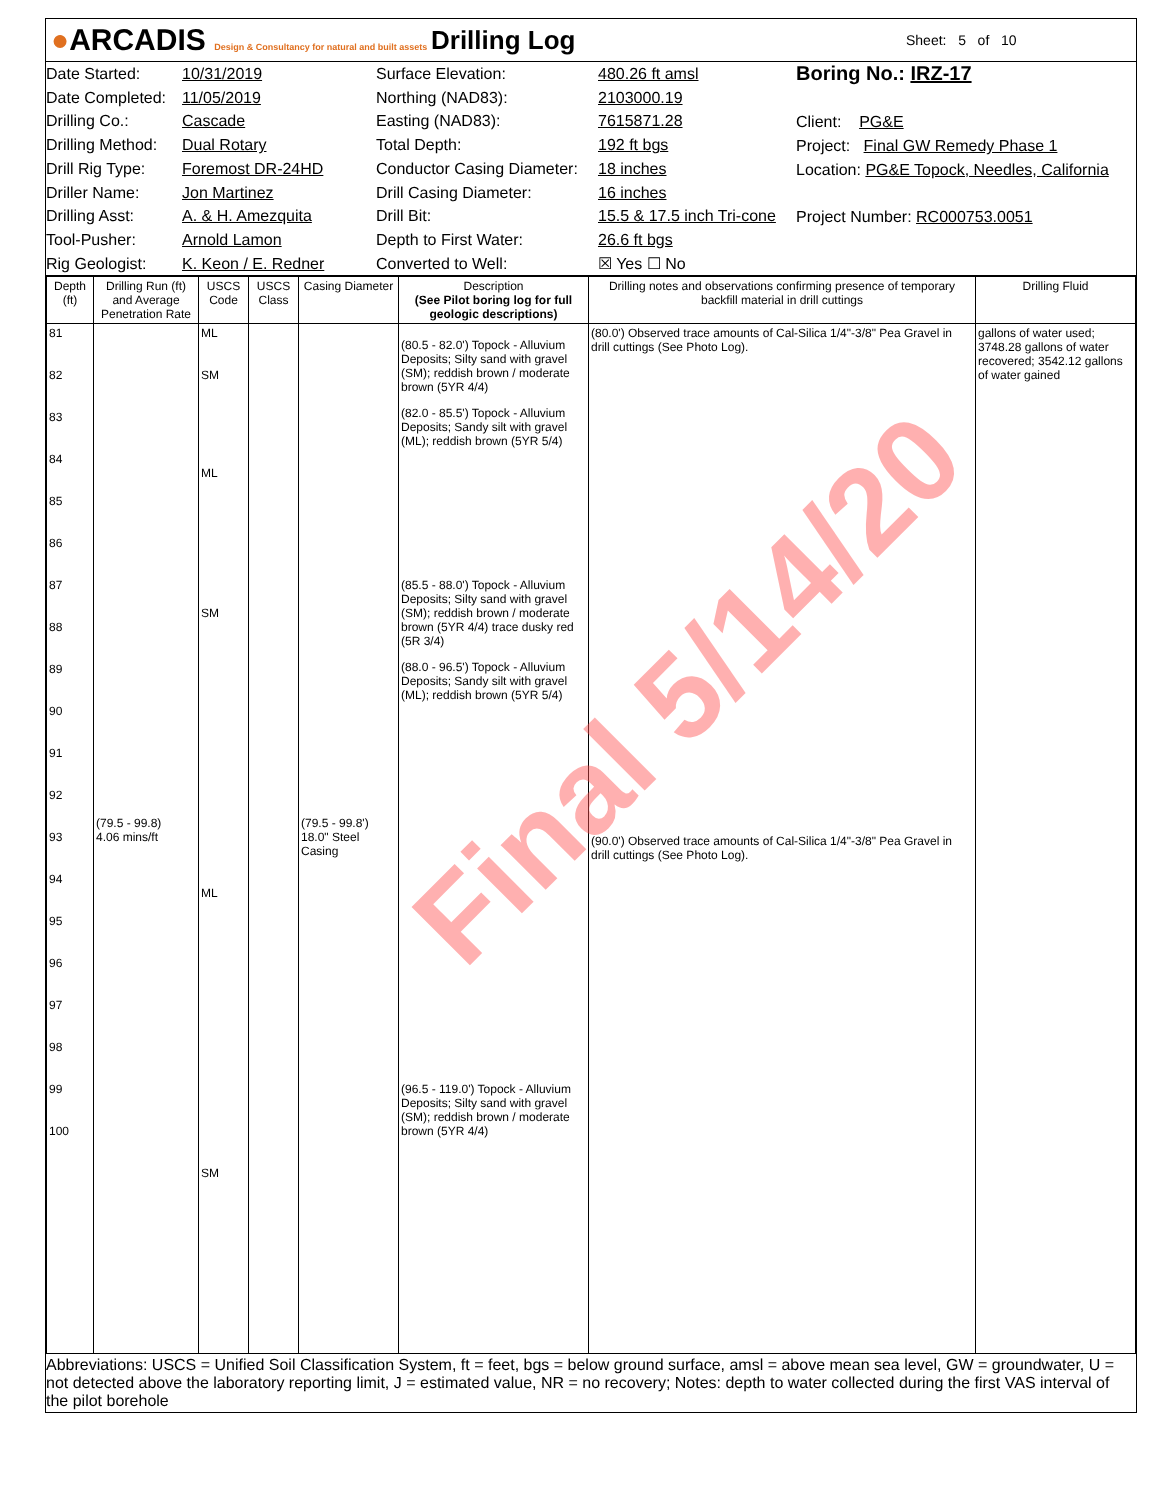●ARCADIS Design & Consultancy for natural and built assets
Drilling Log
Sheet: 5 of 10
Date Started:
Date Completed:
Drilling Co.:
Drilling Method:
Drill Rig Type:
Driller Name:
Drilling Asst:
Tool-Pusher:
Rig Geologist:
10/31/2019
11/05/2019
Cascade
Dual Rotary
Foremost DR-24HD
Jon Martinez
A. & H. Amezquita
Arnold Lamon
K. Keon / E. Redner
Surface Elevation:
Northing (NAD83):
Easting (NAD83):
Total Depth:
Conductor Casing Diameter:
Drill Casing Diameter:
Drill Bit:
Depth to First Water:
Converted to Well:
480.26 ft amsl
2103000.19
7615871.28
192 ft bgs
18 inches
16 inches
15.5 & 17.5 inch Tri-cone
26.6 ft bgs
☒ Yes ☐ No
Boring No.: IRZ-17
Client: PG&E
Project: Final GW Remedy Phase 1
Location: PG&E Topock, Needles, California
Project Number: RC000753.0051
| Depth (ft) | Drilling Run (ft) and Average Penetration Rate | USCS Code | USCS Class | Casing Diameter | Description (See Pilot boring log for full geologic descriptions) | Drilling notes and observations confirming presence of temporary backfill material in drill cuttings | Drilling Fluid |
| --- | --- | --- | --- | --- | --- | --- | --- |
| 81 82 83 84 85 86 87 88 89 90 91 92 93 94 95 96 97 98 99 100 | (79.5 - 99.8) 4.06 mins/ft | ML SM ML SM ML SM | | (79.5 - 99.8') 18.0" Steel Casing | (80.5 - 82.0') Topock - Alluvium Deposits; Silty sand with gravel (SM); reddish brown / moderate brown (5YR 4/4) (82.0 - 85.5') Topock - Alluvium Deposits; Sandy silt with gravel (ML); reddish brown (5YR 5/4) (85.5 - 88.0') Topock - Alluvium Deposits; Silty sand with gravel (SM); reddish brown / moderate brown (5YR 4/4) trace dusky red (5R 3/4) (88.0 - 96.5') Topock - Alluvium Deposits; Sandy silt with gravel (ML); reddish brown (5YR 5/4) (96.5 - 119.0') Topock - Alluvium Deposits; Silty sand with gravel (SM); reddish brown / moderate brown (5YR 4/4) | (80.0') Observed trace amounts of Cal-Silica 1/4"-3/8" Pea Gravel in drill cuttings (See Photo Log). (90.0') Observed trace amounts of Cal-Silica 1/4"-3/8" Pea Gravel in drill cuttings (See Photo Log). | gallons of water used; 3748.28 gallons of water recovered; 3542.12 gallons of water gained |
Abbreviations: USCS = Unified Soil Classification System, ft = feet, bgs = below ground surface, amsl = above mean sea level, GW = groundwater, U = not detected above the laboratory reporting limit, J = estimated value, NR = no recovery; Notes: depth to water collected during the first VAS interval of the pilot borehole
Final 5/14/20